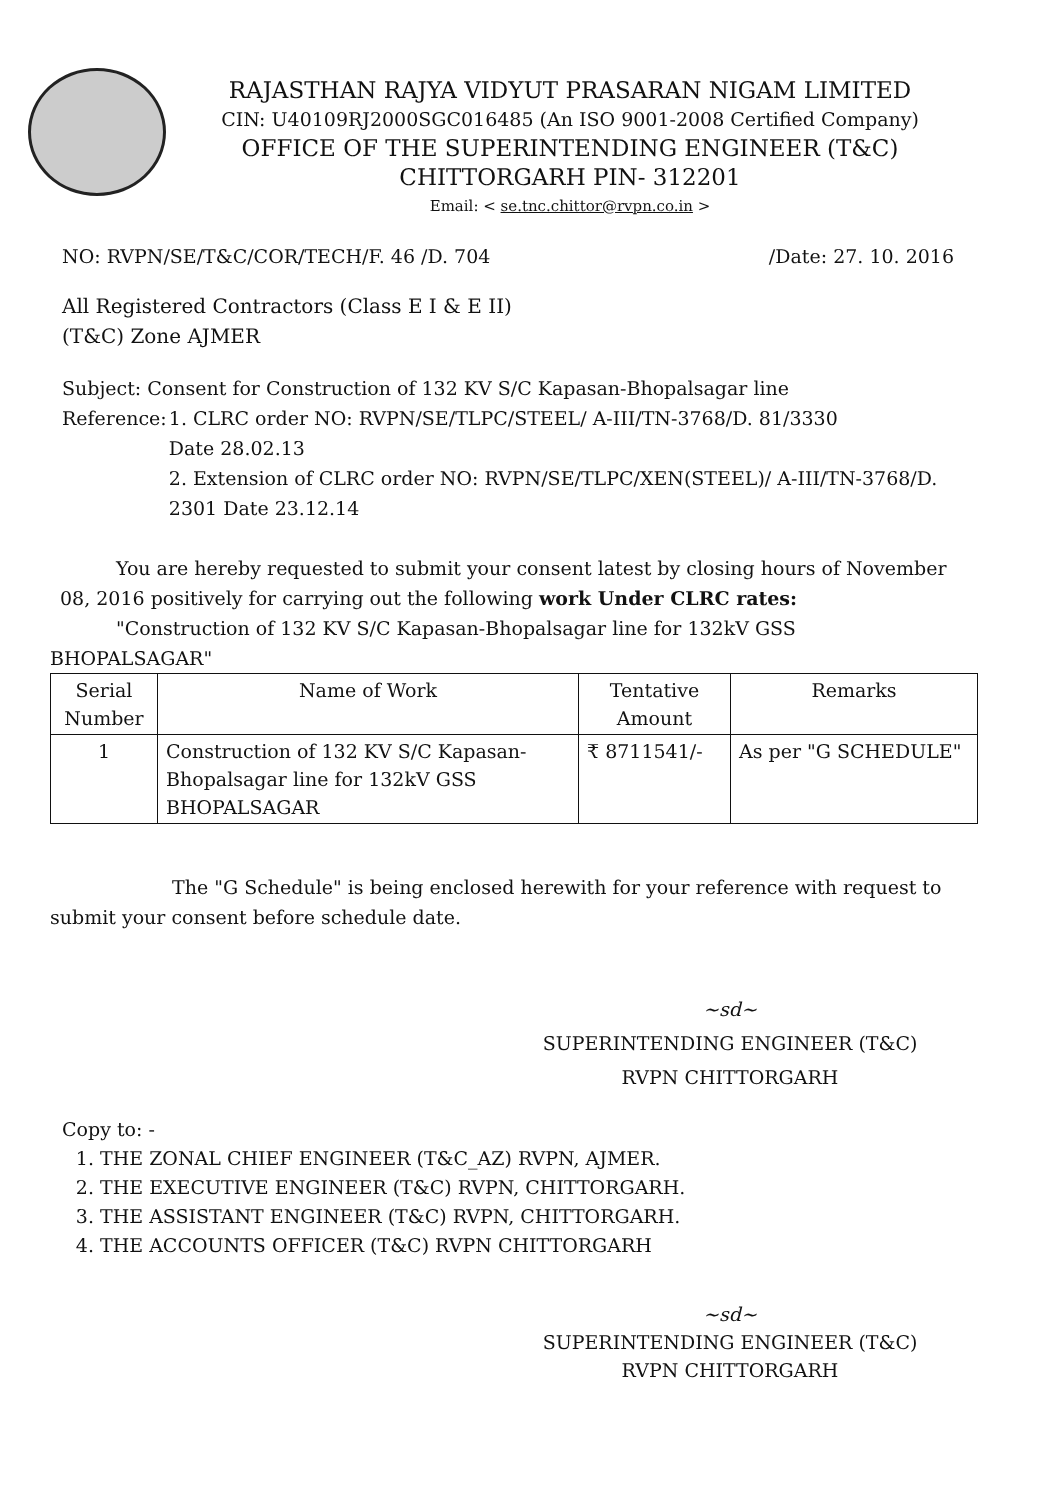RAJASTHAN RAJYA VIDYUT PRASARAN NIGAM LIMITED
CIN: U40109RJ2000SGC016485 (An ISO 9001-2008 Certified Company)
OFFICE OF THE SUPERINTENDING ENGINEER (T&C)
CHITTORGARH PIN- 312201
Email: < se.tnc.chittor@rvpn.co.in >
NO: RVPN/SE/T&C/COR/TECH/F. 46 /D. 704 /Date: 27. 10. 2016
All Registered Contractors (Class E I & E II)
(T&C) Zone AJMER
Subject: Consent for Construction of 132 KV S/C Kapasan-Bhopalsagar line
Reference: 1. CLRC order NO: RVPN/SE/TLPC/STEEL/ A-III/TN-3768/D. 81/3330
Date 28.02.13
2. Extension of CLRC order NO: RVPN/SE/TLPC/XEN(STEEL)/ A-III/TN-3768/D. 2301 Date 23.12.14
You are hereby requested to submit your consent latest by closing hours of November 08, 2016 positively for carrying out the following work Under CLRC rates:
"Construction of 132 KV S/C Kapasan-Bhopalsagar line for 132kV GSS
BHOPALSAGAR"
| Serial Number | Name of Work | Tentative Amount | Remarks |
| --- | --- | --- | --- |
| 1 | Construction of 132 KV S/C Kapasan-Bhopalsagar line for 132kV GSS BHOPALSAGAR | ₹ 8711541/- | As per "G SCHEDULE" |
The "G Schedule" is being enclosed herewith for your reference with request to
submit your consent before schedule date.
~sd~
SUPERINTENDING ENGINEER (T&C)
RVPN CHITTORGARH
Copy to: -
1. THE ZONAL CHIEF ENGINEER (T&C_AZ) RVPN, AJMER.
2. THE EXECUTIVE ENGINEER (T&C) RVPN, CHITTORGARH.
3. THE ASSISTANT ENGINEER (T&C) RVPN, CHITTORGARH.
4. THE ACCOUNTS OFFICER (T&C) RVPN CHITTORGARH
~sd~
SUPERINTENDING ENGINEER (T&C)
RVPN CHITTORGARH